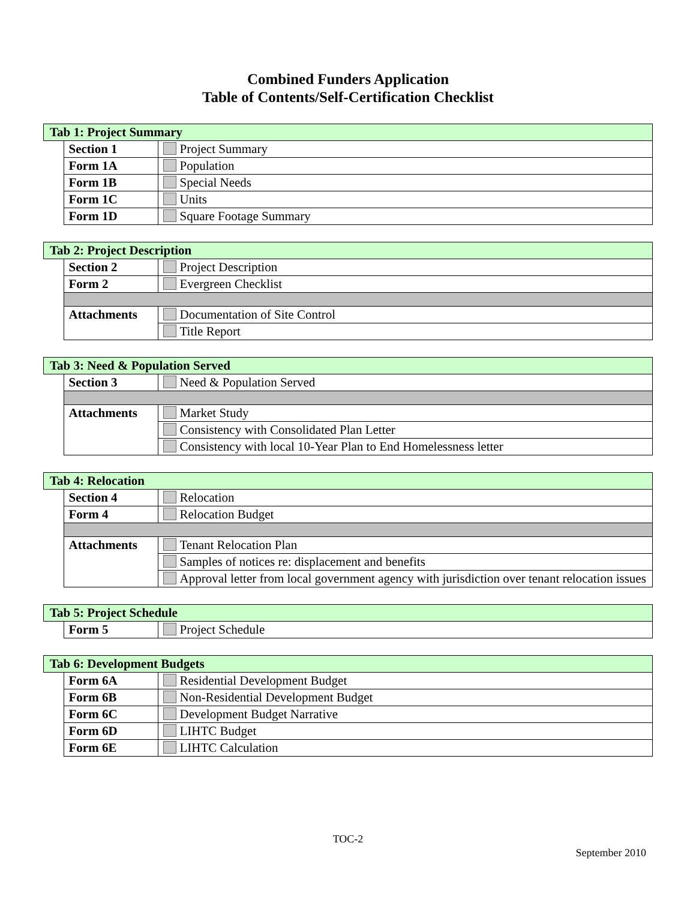Combined Funders Application
Table of Contents/Self-Certification Checklist
| Tab 1: Project Summary | | |
| | Section 1 | Project Summary |
| | Form 1A | Population |
| | Form 1B | Special Needs |
| | Form 1C | Units |
| | Form 1D | Square Footage Summary |
| Tab 2: Project Description | | |
| | Section 2 | Project Description |
| | Form 2 | Evergreen Checklist |
| | Attachments | Documentation of Site Control |
| | | Title Report |
| Tab 3: Need & Population Served | | |
| | Section 3 | Need & Population Served |
| | Attachments | Market Study |
| | | Consistency with Consolidated Plan Letter |
| | | Consistency with local 10-Year Plan to End Homelessness letter |
| Tab 4: Relocation | | |
| | Section 4 | Relocation |
| | Form 4 | Relocation Budget |
| | Attachments | Tenant Relocation Plan |
| | | Samples of notices re: displacement and benefits |
| | | Approval letter from local government agency with jurisdiction over tenant relocation issues |
| Tab 5: Project Schedule | | |
| | Form 5 | Project Schedule |
| Tab 6: Development Budgets | | |
| | Form 6A | Residential Development Budget |
| | Form 6B | Non-Residential Development Budget |
| | Form 6C | Development Budget Narrative |
| | Form 6D | LIHTC Budget |
| | Form 6E | LIHTC Calculation |
TOC-2
September 2010